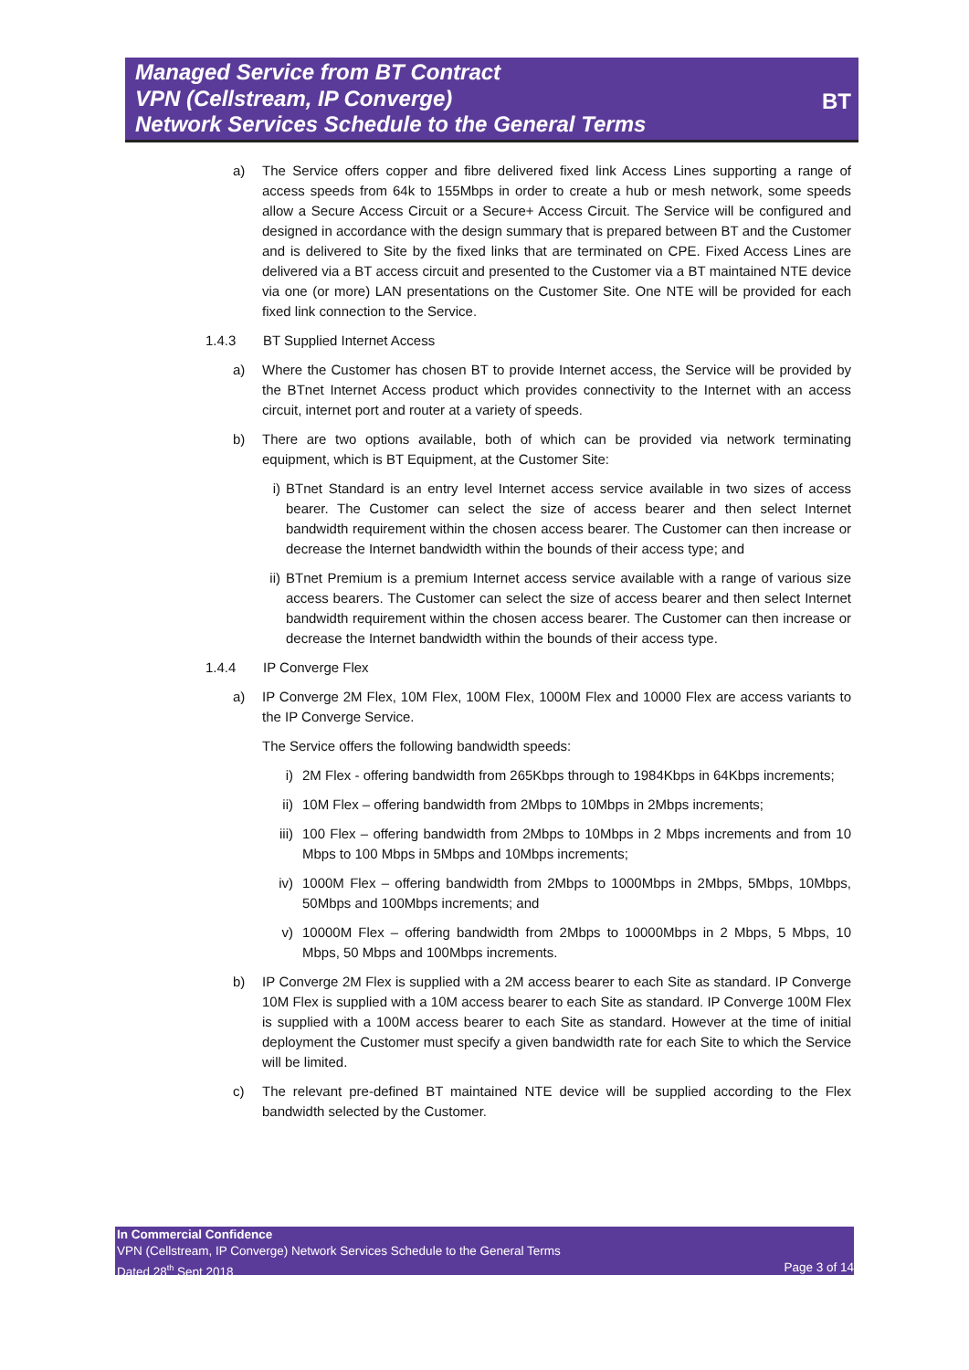Managed Service from BT Contract
VPN (Cellstream, IP Converge)
Network Services Schedule to the General Terms
BT
a) The Service offers copper and fibre delivered fixed link Access Lines supporting a range of access speeds from 64k to 155Mbps in order to create a hub or mesh network, some speeds allow a Secure Access Circuit or a Secure+ Access Circuit. The Service will be configured and designed in accordance with the design summary that is prepared between BT and the Customer and is delivered to Site by the fixed links that are terminated on CPE. Fixed Access Lines are delivered via a BT access circuit and presented to the Customer via a BT maintained NTE device via one (or more) LAN presentations on the Customer Site. One NTE will be provided for each fixed link connection to the Service.
1.4.3 BT Supplied Internet Access
a) Where the Customer has chosen BT to provide Internet access, the Service will be provided by the BTnet Internet Access product which provides connectivity to the Internet with an access circuit, internet port and router at a variety of speeds.
b) There are two options available, both of which can be provided via network terminating equipment, which is BT Equipment, at the Customer Site:
i) BTnet Standard is an entry level Internet access service available in two sizes of access bearer. The Customer can select the size of access bearer and then select Internet bandwidth requirement within the chosen access bearer. The Customer can then increase or decrease the Internet bandwidth within the bounds of their access type; and
ii) BTnet Premium is a premium Internet access service available with a range of various size access bearers. The Customer can select the size of access bearer and then select Internet bandwidth requirement within the chosen access bearer. The Customer can then increase or decrease the Internet bandwidth within the bounds of their access type.
1.4.4 IP Converge Flex
a) IP Converge 2M Flex, 10M Flex, 100M Flex, 1000M Flex and 10000 Flex are access variants to the IP Converge Service.
The Service offers the following bandwidth speeds:
i) 2M Flex - offering bandwidth from 265Kbps through to 1984Kbps in 64Kbps increments;
ii) 10M Flex – offering bandwidth from 2Mbps to 10Mbps in 2Mbps increments;
iii) 100 Flex – offering bandwidth from 2Mbps to 10Mbps in 2 Mbps increments and from 10 Mbps to 100 Mbps in 5Mbps and 10Mbps increments;
iv) 1000M Flex – offering bandwidth from 2Mbps to 1000Mbps in 2Mbps, 5Mbps, 10Mbps, 50Mbps and 100Mbps increments; and
v) 10000M Flex – offering bandwidth from 2Mbps to 10000Mbps in 2 Mbps, 5 Mbps, 10 Mbps, 50 Mbps and 100Mbps increments.
b) IP Converge 2M Flex is supplied with a 2M access bearer to each Site as standard. IP Converge 10M Flex is supplied with a 10M access bearer to each Site as standard. IP Converge 100M Flex is supplied with a 100M access bearer to each Site as standard. However at the time of initial deployment the Customer must specify a given bandwidth rate for each Site to which the Service will be limited.
c) The relevant pre-defined BT maintained NTE device will be supplied according to the Flex bandwidth selected by the Customer.
In Commercial Confidence
VPN (Cellstream, IP Converge) Network Services Schedule to the General Terms
Dated 28<sup>th</sup> Sept 2018 Page 3 of 14